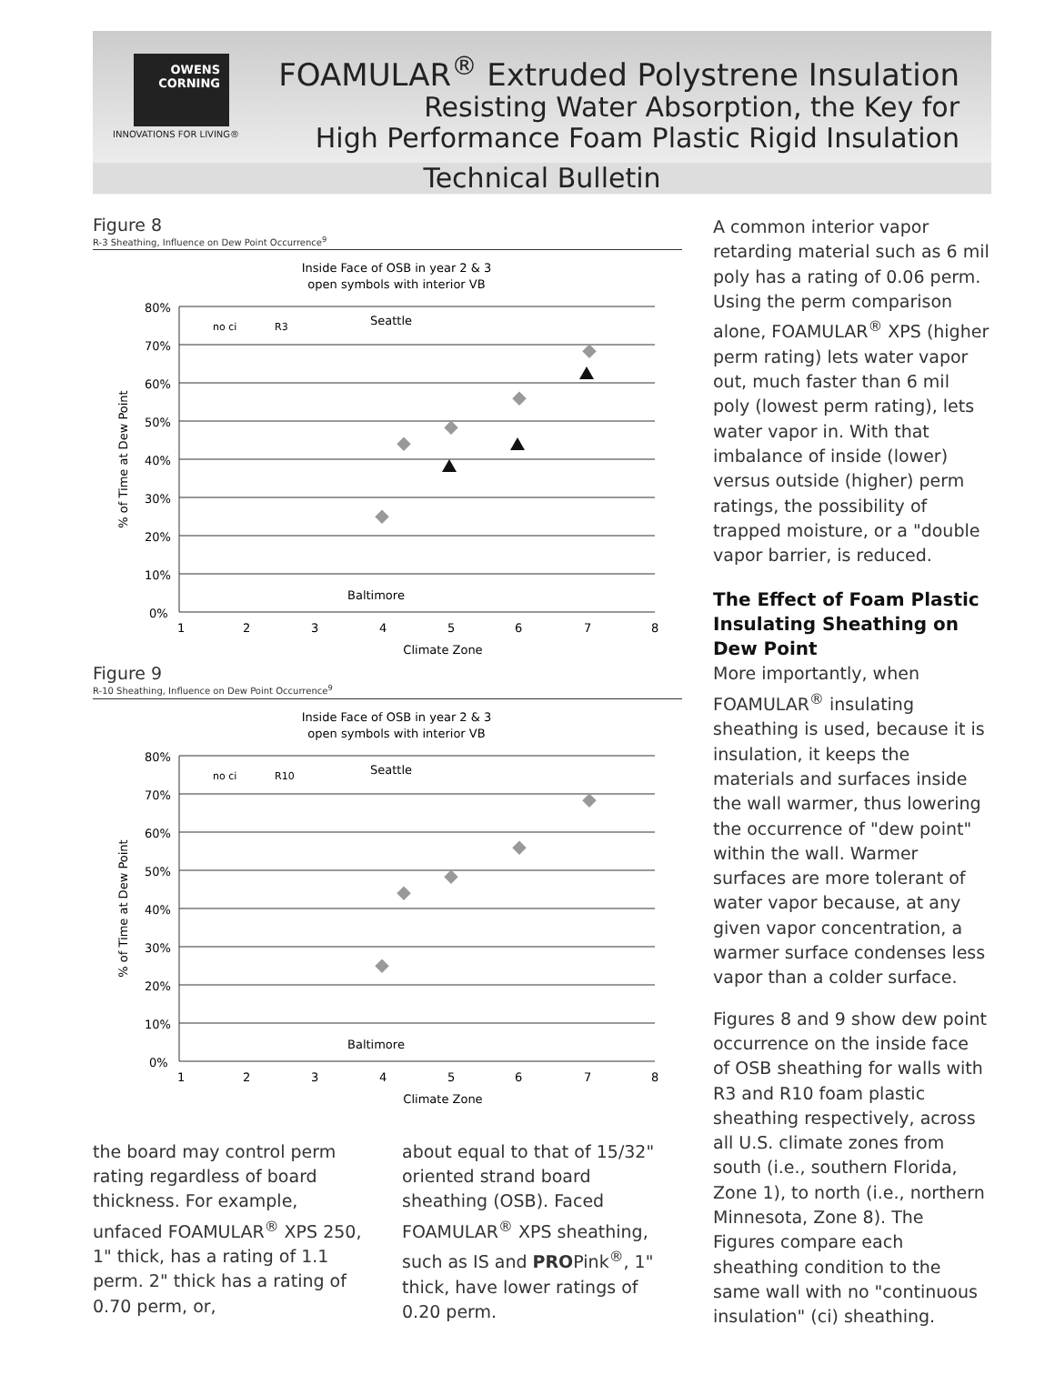OWENS
CORNING
INNOVATIONS FOR LIVING®
FOAMULAR<sup>®</sup> Extruded Polystrene Insulation
Resisting Water Absorption, the Key for
High Performance Foam Plastic Rigid Insulation
Technical Bulletin
Figure 8
R-3 Sheathing, Influence on Dew Point Occurrence<sup>9</sup>
Inside Face of OSB in year 2 & 3
open symbols with interior VB
80%
70%
60%
50%
40%
30%
20%
10%
0%
1
2
3
4
5
6
7
8
Climate Zone
% of Time at Dew Point
Seattle
Baltimore
no ci
R3
Figure 9
R-10 Sheathing, Influence on Dew Point Occurrence<sup>9</sup>
Inside Face of OSB in year 2 & 3
open symbols with interior VB
80%
70%
60%
50%
40%
30%
20%
10%
0%
1
2
3
4
5
6
7
8
Climate Zone
% of Time at Dew Point
Seattle
Baltimore
no ci
R10
the board may control perm rating regardless of board thickness. For example, unfaced FOAMULAR<sup>®</sup> XPS 250, 1" thick, has a rating of 1.1 perm. 2" thick has a rating of 0.70 perm, or,
about equal to that of 15/32" oriented strand board sheathing (OSB). Faced FOAMULAR<sup>®</sup> XPS sheathing, such as IS and PROPink<sup>®</sup>, 1" thick, have lower ratings of 0.20 perm.
A common interior vapor retarding material such as 6 mil poly has a rating of 0.06 perm. Using the perm comparison alone, FOAMULAR<sup>®</sup> XPS (higher perm rating) lets water vapor out, much faster than 6 mil poly (lowest perm rating), lets water vapor in. With that imbalance of inside (lower) versus outside (higher) perm ratings, the possibility of trapped moisture, or a "double vapor barrier, is reduced.
The Effect of Foam Plastic Insulating Sheathing on Dew Point
More importantly, when FOAMULAR<sup>®</sup> insulating sheathing is used, because it is insulation, it keeps the materials and surfaces inside the wall warmer, thus lowering the occurrence of "dew point" within the wall. Warmer surfaces are more tolerant of water vapor because, at any given vapor concentration, a warmer surface condenses less vapor than a colder surface.
Figures 8 and 9 show dew point occurrence on the inside face of OSB sheathing for walls with R3 and R10 foam plastic sheathing respectively, across all U.S. climate zones from south (i.e., southern Florida, Zone 1), to north (i.e., northern Minnesota, Zone 8). The Figures compare each sheathing condition to the same wall with no "continuous insulation" (ci) sheathing.